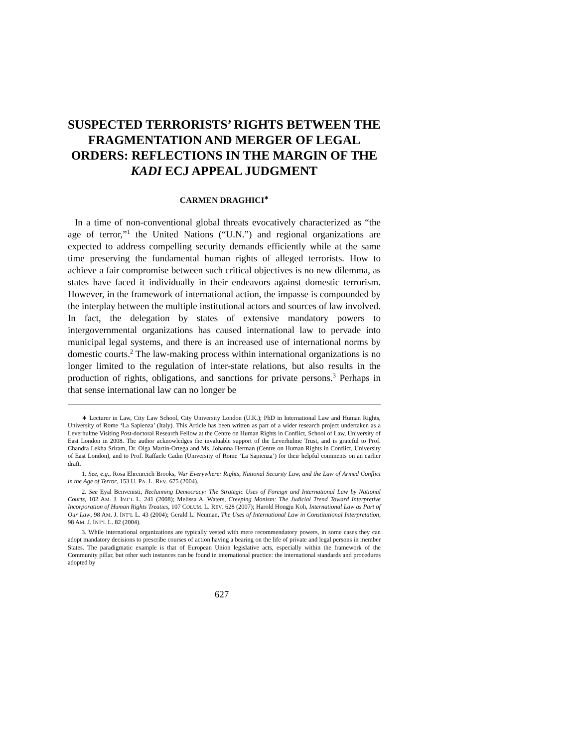SUSPECTED TERRORISTS’ RIGHTS BETWEEN THE FRAGMENTATION AND MERGER OF LEGAL ORDERS: REFLECTIONS IN THE MARGIN OF THE KADI ECJ APPEAL JUDGMENT
CARMEN DRAGHICI<sup>∗</sup>
In a time of non-conventional global threats evocatively characterized as “the age of terror,”<sup>1</sup> the United Nations (“U.N.”) and regional organizations are expected to address compelling security demands efficiently while at the same time preserving the fundamental human rights of alleged terrorists. How to achieve a fair compromise between such critical objectives is no new dilemma, as states have faced it individually in their endeavors against domestic terrorism. However, in the framework of international action, the impasse is compounded by the interplay between the multiple institutional actors and sources of law involved. In fact, the delegation by states of extensive mandatory powers to intergovernmental organizations has caused international law to pervade into municipal legal systems, and there is an increased use of international norms by domestic courts.<sup>2</sup> The law-making process within international organizations is no longer limited to the regulation of inter-state relations, but also results in the production of rights, obligations, and sanctions for private persons.<sup>3</sup> Perhaps in that sense international law can no longer be
∗ Lecturer in Law, City Law School, City University London (U.K.); PhD in International Law and Human Rights, University of Rome ‘La Sapienza’ (Italy). This Article has been written as part of a wider research project undertaken as a Leverhulme Visiting Post-doctoral Research Fellow at the Centre on Human Rights in Conflict, School of Law, University of East London in 2008. The author acknowledges the invaluable support of the Leverhulme Trust, and is grateful to Prof. Chandra Lekha Sriram, Dr. Olga Martin-Ortega and Ms. Johanna Herman (Centre on Human Rights in Conflict, University of East London), and to Prof. Raffaele Cadin (University of Rome ‘La Sapienza’) for their helpful comments on an earlier draft.
1. See, e.g., Rosa Ehrenreich Brooks, War Everywhere: Rights, National Security Law, and the Law of Armed Conflict in the Age of Terror, 153 U. PA. L. REV. 675 (2004).
2. See Eyal Benvenisti, Reclaiming Democracy: The Strategic Uses of Foreign and International Law by National Courts, 102 AM. J. INT’L L. 241 (2008); Melissa A. Waters, Creeping Monism: The Judicial Trend Toward Interpretive Incorporation of Human Rights Treaties, 107 COLUM. L. REV. 628 (2007); Harold Hongju Koh, International Law as Part of Our Law, 98 AM. J. INT’L L. 43 (2004); Gerald L. Neuman, The Uses of International Law in Constitutional Interpretation, 98 AM. J. INT’L L. 82 (2004).
3. While international organizations are typically vested with mere recommendatory powers, in some cases they can adopt mandatory decisions to prescribe courses of action having a bearing on the life of private and legal persons in member States. The paradigmatic example is that of European Union legislative acts, especially within the framework of the Community pillar, but other such instances can be found in international practice: the international standards and procedures adopted by
627